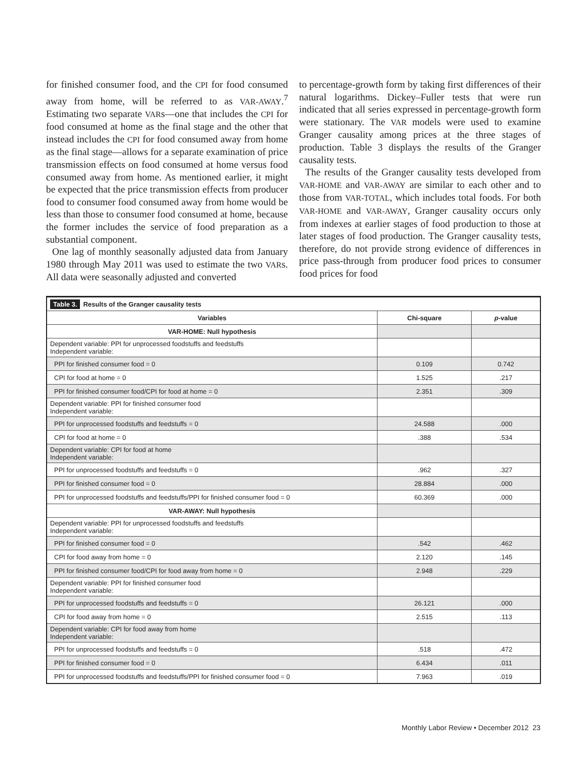for finished consumer food, and the CPI for food consumed away from home, will be referred to as VAR-AWAY.<sup>7</sup> Estimating two separate VARs—one that includes the CPI for food consumed at home as the final stage and the other that instead includes the CPI for food consumed away from home as the final stage—allows for a separate examination of price transmission effects on food consumed at home versus food consumed away from home. As mentioned earlier, it might be expected that the price transmission effects from producer food to consumer food consumed away from home would be less than those to consumer food consumed at home, because the former includes the service of food preparation as a substantial component.
One lag of monthly seasonally adjusted data from January 1980 through May 2011 was used to estimate the two VARs. All data were seasonally adjusted and converted
to percentage-growth form by taking first differences of their natural logarithms. Dickey–Fuller tests that were run indicated that all series expressed in percentage-growth form were stationary. The VAR models were used to examine Granger causality among prices at the three stages of production. Table 3 displays the results of the Granger causality tests.
The results of the Granger causality tests developed from VAR-HOME and VAR-AWAY are similar to each other and to those from VAR-TOTAL, which includes total foods. For both VAR-HOME and VAR-AWAY, Granger causality occurs only from indexes at earlier stages of food production to those at later stages of food production. The Granger causality tests, therefore, do not provide strong evidence of differences in price pass-through from producer food prices to consumer food prices for food
| Table 3. Results of the Granger causality tests | | |
| --- | --- | --- |
| Variables | Chi-square | p -value |
| VAR-HOME: Null hypothesis | | |
| Dependent variable: PPI for unprocessed foodstuffs and feedstuffs Independent variable: | | |
| PPI for finished consumer food = 0 | 0.109 | 0.742 |
| CPI for food at home = 0 | 1.525 | .217 |
| PPI for finished consumer food/CPI for food at home = 0 | 2.351 | .309 |
| Dependent variable: PPI for finished consumer food Independent variable: | | |
| PPI for unprocessed foodstuffs and feedstuffs = 0 | 24.588 | .000 |
| CPI for food at home = 0 | .388 | .534 |
| Dependent variable: CPI for food at home Independent variable: | | |
| PPI for unprocessed foodstuffs and feedstuffs = 0 | .962 | .327 |
| PPI for finished consumer food = 0 | 28.884 | .000 |
| PPI for unprocessed foodstuffs and feedstuffs/PPI for finished consumer food = 0 | 60.369 | .000 |
| VAR-AWAY: Null hypothesis | | |
| Dependent variable: PPI for unprocessed foodstuffs and feedstuffs Independent variable: | | |
| PPI for finished consumer food = 0 | .542 | .462 |
| CPI for food away from home = 0 | 2.120 | .145 |
| PPI for finished consumer food/CPI for food away from home = 0 | 2.948 | .229 |
| Dependent variable: PPI for finished consumer food Independent variable: | | |
| PPI for unprocessed foodstuffs and feedstuffs = 0 | 26.121 | .000 |
| CPI for food away from home = 0 | 2.515 | .113 |
| Dependent variable: CPI for food away from home Independent variable: | | |
| PPI for unprocessed foodstuffs and feedstuffs = 0 | .518 | .472 |
| PPI for finished consumer food = 0 | 6.434 | .011 |
| PPI for unprocessed foodstuffs and feedstuffs/PPI for finished consumer food = 0 | 7.963 | .019 |
Monthly Labor Review • December 2012 23